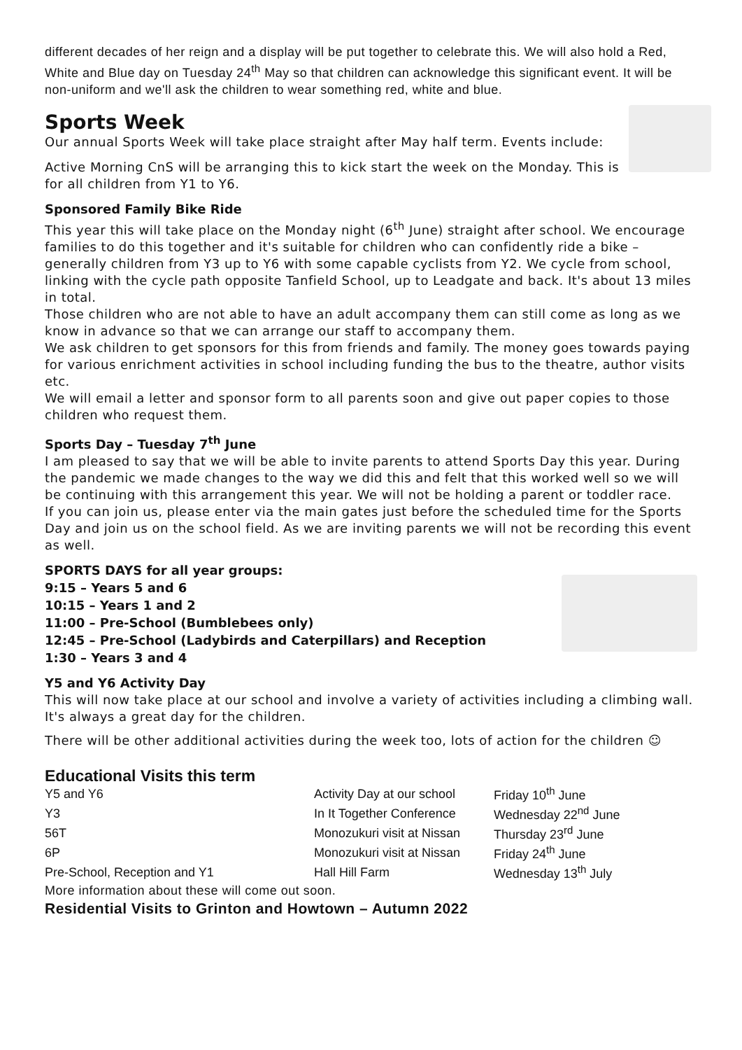different decades of her reign and a display will be put together to celebrate this. We will also hold a Red, White and Blue day on Tuesday 24<sup>th</sup> May so that children can acknowledge this significant event. It will be non-uniform and we'll ask the children to wear something red, white and blue.
Sports Week
Our annual Sports Week will take place straight after May half term. Events include:
Active Morning CnS will be arranging this to kick start the week on the Monday. This is for all children from Y1 to Y6.
Sponsored Family Bike Ride
This year this will take place on the Monday night (6<sup>th</sup> June) straight after school. We encourage families to do this together and it's suitable for children who can confidently ride a bike – generally children from Y3 up to Y6 with some capable cyclists from Y2. We cycle from school, linking with the cycle path opposite Tanfield School, up to Leadgate and back. It's about 13 miles in total.
Those children who are not able to have an adult accompany them can still come as long as we know in advance so that we can arrange our staff to accompany them.
We ask children to get sponsors for this from friends and family. The money goes towards paying for various enrichment activities in school including funding the bus to the theatre, author visits etc.
We will email a letter and sponsor form to all parents soon and give out paper copies to those children who request them.
Sports Day – Tuesday 7<sup>th</sup> June
I am pleased to say that we will be able to invite parents to attend Sports Day this year. During the pandemic we made changes to the way we did this and felt that this worked well so we will be continuing with this arrangement this year. We will not be holding a parent or toddler race.
If you can join us, please enter via the main gates just before the scheduled time for the Sports Day and join us on the school field. As we are inviting parents we will not be recording this event as well.
SPORTS DAYS for all year groups:
9:15 – Years 5 and 6
10:15 – Years 1 and 2
11:00 – Pre-School (Bumblebees only)
12:45 – Pre-School (Ladybirds and Caterpillars) and Reception
1:30 – Years 3 and 4
Y5 and Y6 Activity Day
This will now take place at our school and involve a variety of activities including a climbing wall. It's always a great day for the children.
There will be other additional activities during the week too, lots of action for the children ☺
Educational Visits this term
| Y5 and Y6 | Activity Day at our school | Friday 10<sup>th</sup> June |
| Y3 | In It Together Conference | Wednesday 22<sup>nd</sup> June |
| 56T | Monozukuri visit at Nissan | Thursday 23<sup>rd</sup> June |
| 6P | Monozukuri visit at Nissan | Friday 24<sup>th</sup> June |
| Pre-School, Reception and Y1 | Hall Hill Farm | Wednesday 13<sup>th</sup> July |
More information about these will come out soon.
Residential Visits to Grinton and Howtown – Autumn 2022